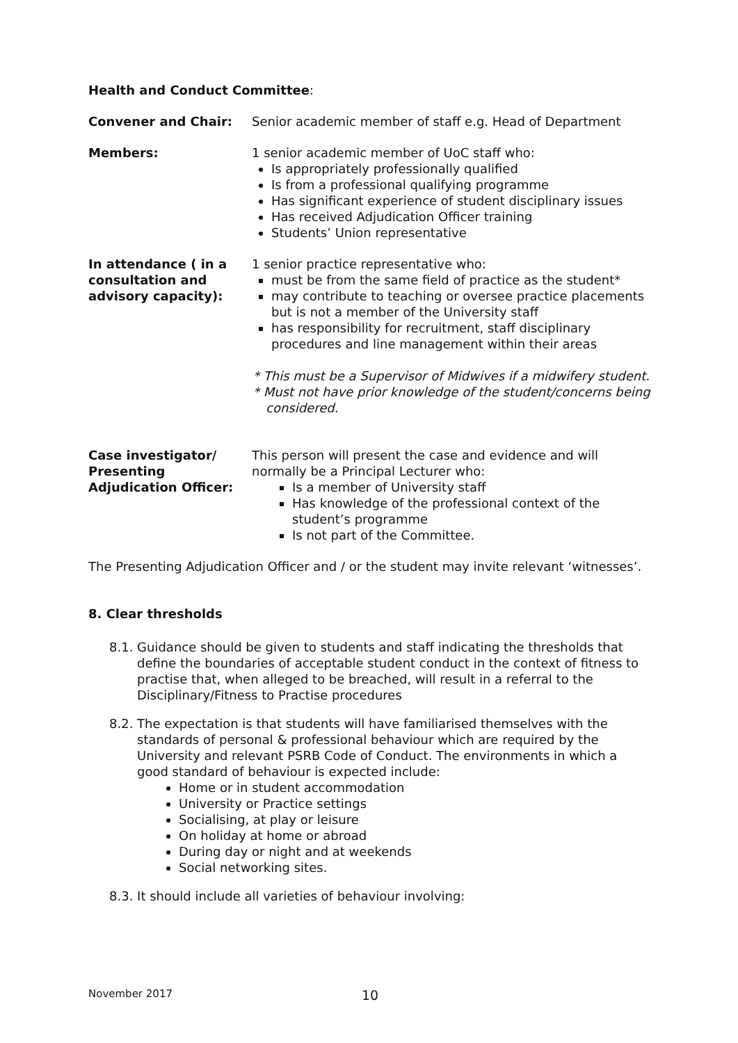Health and Conduct Committee:
| Convener and Chair: | Senior academic member of staff e.g. Head of Department |
| Members: | 1 senior academic member of UoC staff who: Is appropriately professionally qualified Is from a professional qualifying programme Has significant experience of student disciplinary issues Has received Adjudication Officer training Students’ Union representative |
| In attendance ( in a consultation and advisory capacity): | 1 senior practice representative who: must be from the same field of practice as the student* may contribute to teaching or oversee practice placements but is not a member of the University staff has responsibility for recruitment, staff disciplinary procedures and line management within their areas * This must be a Supervisor of Midwives if a midwifery student. * Must not have prior knowledge of the student/concerns being considered. |
| Case investigator/ Presenting Adjudication Officer: | This person will present the case and evidence and will normally be a Principal Lecturer who: Is a member of University staff Has knowledge of the professional context of the student’s programme Is not part of the Committee. |
The Presenting Adjudication Officer and / or the student may invite relevant ‘witnesses’.
8. Clear thresholds
8.1. Guidance should be given to students and staff indicating the thresholds that define the boundaries of acceptable student conduct in the context of fitness to practise that, when alleged to be breached, will result in a referral to the Disciplinary/Fitness to Practise procedures
8.2. The expectation is that students will have familiarised themselves with the standards of personal & professional behaviour which are required by the University and relevant PSRB Code of Conduct. The environments in which a good standard of behaviour is expected include:
Home or in student accommodation
University or Practice settings
Socialising, at play or leisure
On holiday at home or abroad
During day or night and at weekends
Social networking sites.
8.3. It should include all varieties of behaviour involving:
November 2017 10